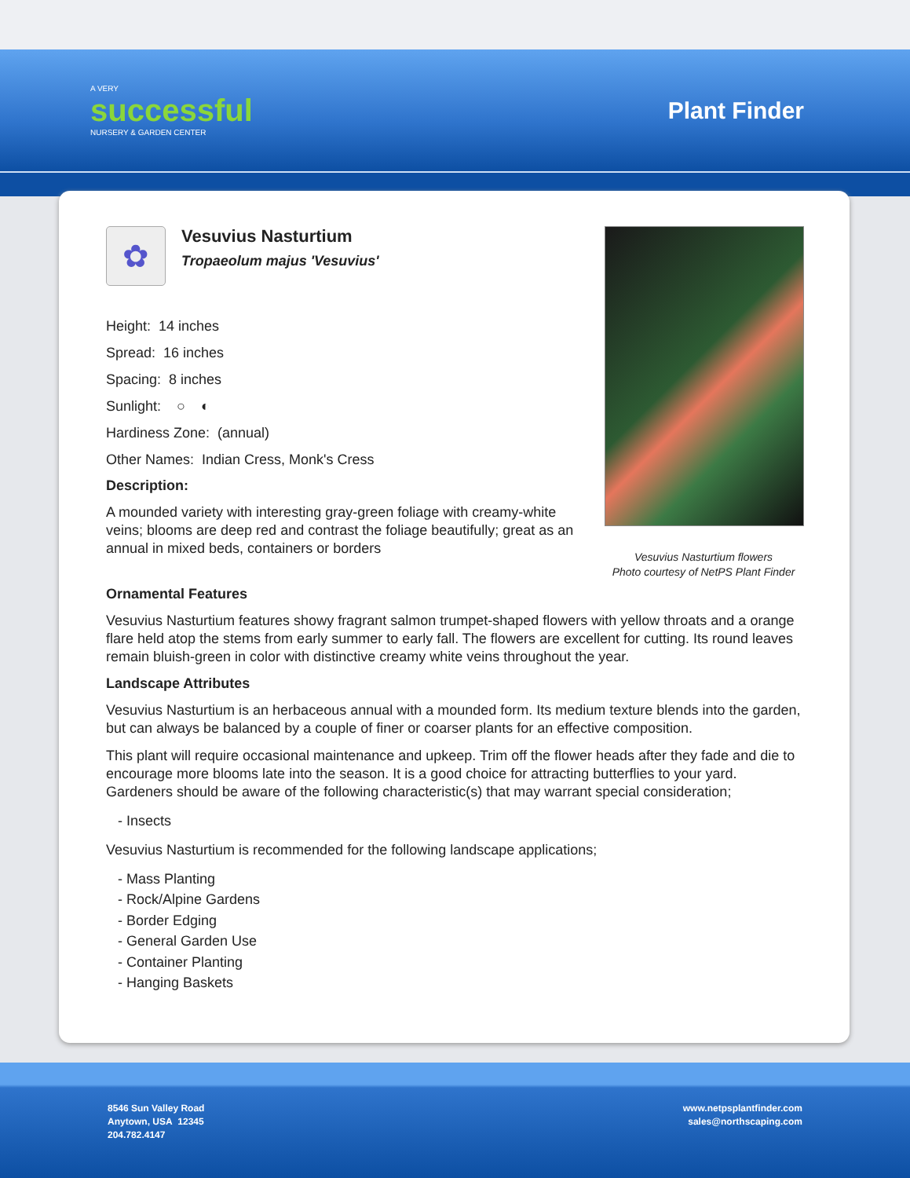A VERY
successful
NURSERY & GARDEN CENTER
Plant Finder
✿
Vesuvius Nasturtium
Tropaeolum majus 'Vesuvius'
Height: 14 inches
Spread: 16 inches
Spacing: 8 inches
Sunlight: ○ ◐
Hardiness Zone: (annual)
Other Names: Indian Cress, Monk's Cress
Description:
A mounded variety with interesting gray-green foliage with creamy-white veins; blooms are deep red and contrast the foliage beautifully; great as an annual in mixed beds, containers or borders
Vesuvius Nasturtium flowers
Photo courtesy of NetPS Plant Finder
Ornamental Features
Vesuvius Nasturtium features showy fragrant salmon trumpet-shaped flowers with yellow throats and a orange flare held atop the stems from early summer to early fall. The flowers are excellent for cutting. Its round leaves remain bluish-green in color with distinctive creamy white veins throughout the year.
Landscape Attributes
Vesuvius Nasturtium is an herbaceous annual with a mounded form. Its medium texture blends into the garden, but can always be balanced by a couple of finer or coarser plants for an effective composition.
This plant will require occasional maintenance and upkeep. Trim off the flower heads after they fade and die to encourage more blooms late into the season. It is a good choice for attracting butterflies to your yard. Gardeners should be aware of the following characteristic(s) that may warrant special consideration;
- Insects
Vesuvius Nasturtium is recommended for the following landscape applications;
- Mass Planting
- Rock/Alpine Gardens
- Border Edging
- General Garden Use
- Container Planting
- Hanging Baskets
8546 Sun Valley Road
Anytown, USA 12345
204.782.4147
www.netpsplantfinder.com
sales@northscaping.com